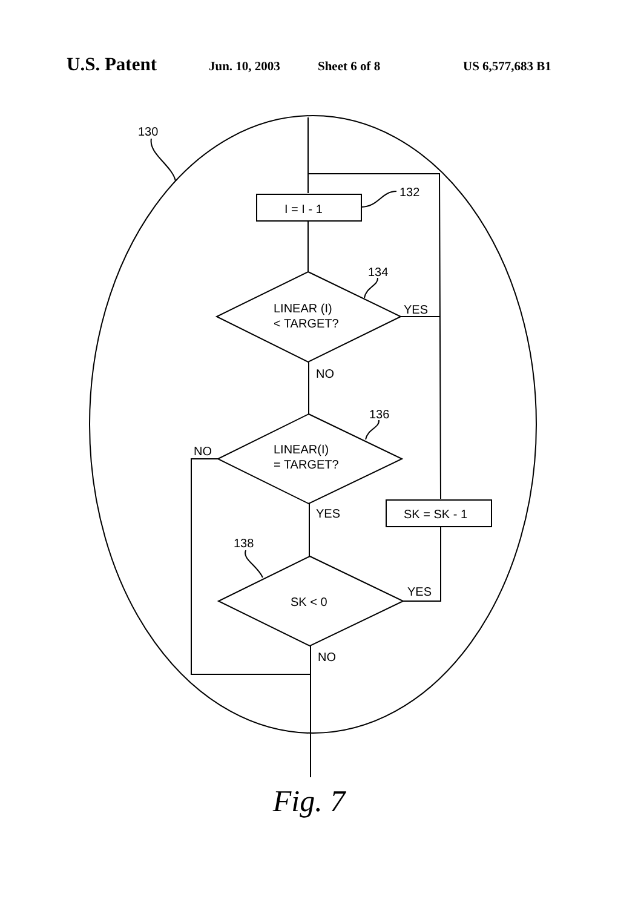U.S. Patent Jun. 10, 2003 Sheet 6 of 8 US 6,577,683 B1
130
I = I - 1
132
LINEAR (I)
< TARGET?
134
YES
NO
LINEAR(I)
= TARGET?
136
NO
YES
SK = SK - 1
SK < 0
138
YES
NO
Fig. 7